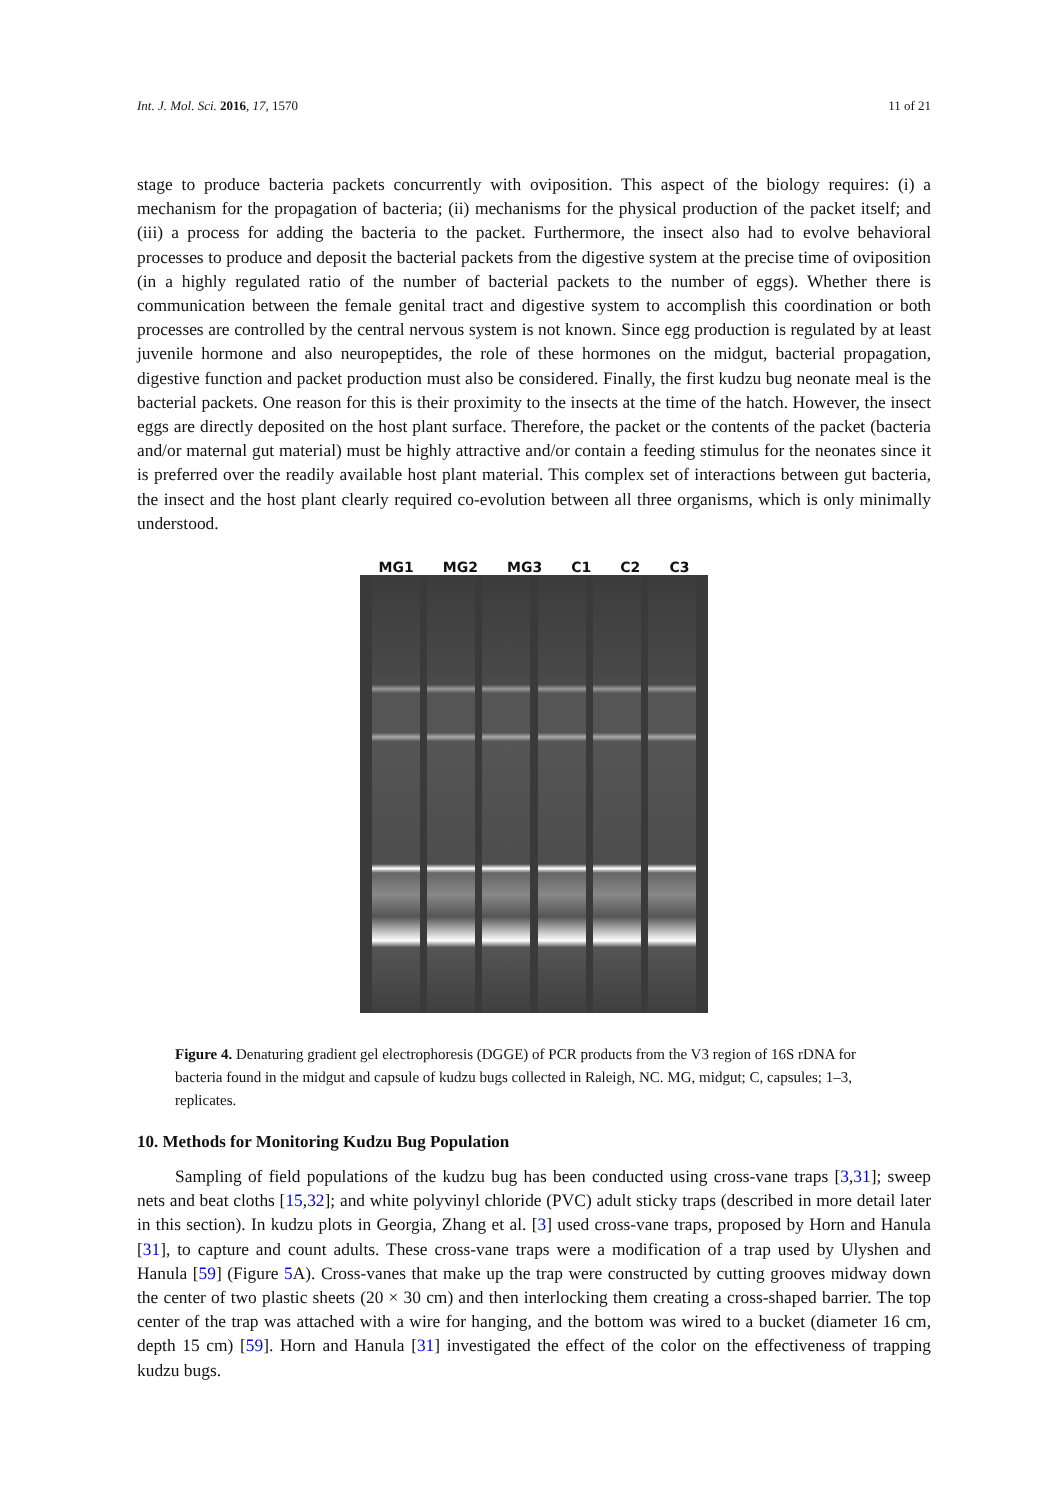Int. J. Mol. Sci. 2016, 17, 1570 11 of 21
stage to produce bacteria packets concurrently with oviposition. This aspect of the biology requires: (i) a mechanism for the propagation of bacteria; (ii) mechanisms for the physical production of the packet itself; and (iii) a process for adding the bacteria to the packet. Furthermore, the insect also had to evolve behavioral processes to produce and deposit the bacterial packets from the digestive system at the precise time of oviposition (in a highly regulated ratio of the number of bacterial packets to the number of eggs). Whether there is communication between the female genital tract and digestive system to accomplish this coordination or both processes are controlled by the central nervous system is not known. Since egg production is regulated by at least juvenile hormone and also neuropeptides, the role of these hormones on the midgut, bacterial propagation, digestive function and packet production must also be considered. Finally, the first kudzu bug neonate meal is the bacterial packets. One reason for this is their proximity to the insects at the time of the hatch. However, the insect eggs are directly deposited on the host plant surface. Therefore, the packet or the contents of the packet (bacteria and/or maternal gut material) must be highly attractive and/or contain a feeding stimulus for the neonates since it is preferred over the readily available host plant material. This complex set of interactions between gut bacteria, the insect and the host plant clearly required co-evolution between all three organisms, which is only minimally understood.
MG1 MG2 MG3 C1 C2 C3
Figure 4. Denaturing gradient gel electrophoresis (DGGE) of PCR products from the V3 region of 16S rDNA for bacteria found in the midgut and capsule of kudzu bugs collected in Raleigh, NC. MG, midgut; C, capsules; 1–3, replicates.
10. Methods for Monitoring Kudzu Bug Population
Sampling of field populations of the kudzu bug has been conducted using cross-vane traps [3,31]; sweep nets and beat cloths [15,32]; and white polyvinyl chloride (PVC) adult sticky traps (described in more detail later in this section). In kudzu plots in Georgia, Zhang et al. [3] used cross-vane traps, proposed by Horn and Hanula [31], to capture and count adults. These cross-vane traps were a modification of a trap used by Ulyshen and Hanula [59] (Figure 5 A). Cross-vanes that make up the trap were constructed by cutting grooves midway down the center of two plastic sheets (20 × 30 cm) and then interlocking them creating a cross-shaped barrier. The top center of the trap was attached with a wire for hanging, and the bottom was wired to a bucket (diameter 16 cm, depth 15 cm) [59]. Horn and Hanula [31] investigated the effect of the color on the effectiveness of trapping kudzu bugs.